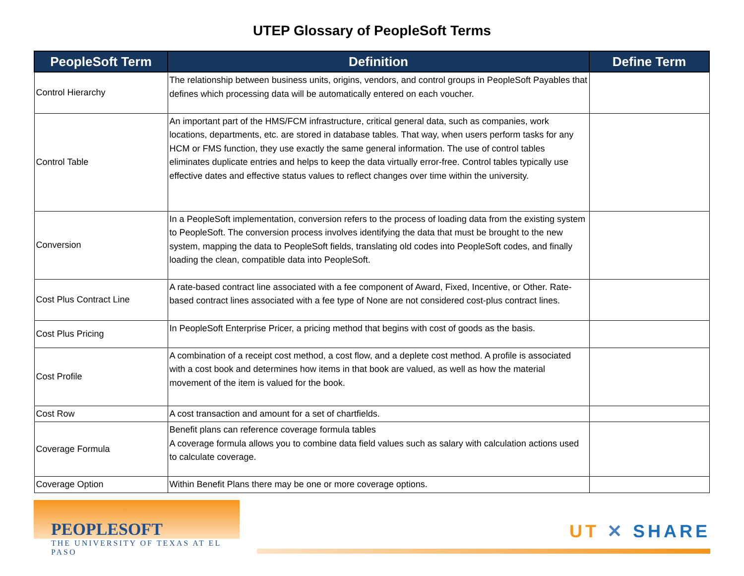UTEP Glossary of PeopleSoft Terms
| PeopleSoft Term | Definition | Define Term |
| --- | --- | --- |
| Control Hierarchy | The relationship between business units, origins, vendors, and control groups in PeopleSoft Payables that defines which processing data will be automatically entered on each voucher. | |
| Control Table | An important part of the HMS/FCM infrastructure, critical general data, such as companies, work locations, departments, etc. are stored in database tables. That way, when users perform tasks for any HCM or FMS function, they use exactly the same general information. The use of control tables eliminates duplicate entries and helps to keep the data virtually error-free. Control tables typically use effective dates and effective status values to reflect changes over time within the university. | |
| Conversion | In a PeopleSoft implementation, conversion refers to the process of loading data from the existing system to PeopleSoft. The conversion process involves identifying the data that must be brought to the new system, mapping the data to PeopleSoft fields, translating old codes into PeopleSoft codes, and finally loading the clean, compatible data into PeopleSoft. | |
| Cost Plus Contract Line | A rate-based contract line associated with a fee component of Award, Fixed, Incentive, or Other. Rate-based contract lines associated with a fee type of None are not considered cost-plus contract lines. | |
| Cost Plus Pricing | In PeopleSoft Enterprise Pricer, a pricing method that begins with cost of goods as the basis. | |
| Cost Profile | A combination of a receipt cost method, a cost flow, and a deplete cost method. A profile is associated with a cost book and determines how items in that book are valued, as well as how the material movement of the item is valued for the book. | |
| Cost Row | A cost transaction and amount for a set of chartfields. | |
| Coverage Formula | Benefit plans can reference coverage formula tables A coverage formula allows you to combine data field values such as salary with calculation actions used to calculate coverage. | |
| Coverage Option | Within Benefit Plans there may be one or more coverage options. | |
PEOPLESOFT
THE UNIVERSITY OF TEXAS AT EL PASO
UT ✕ SHARE